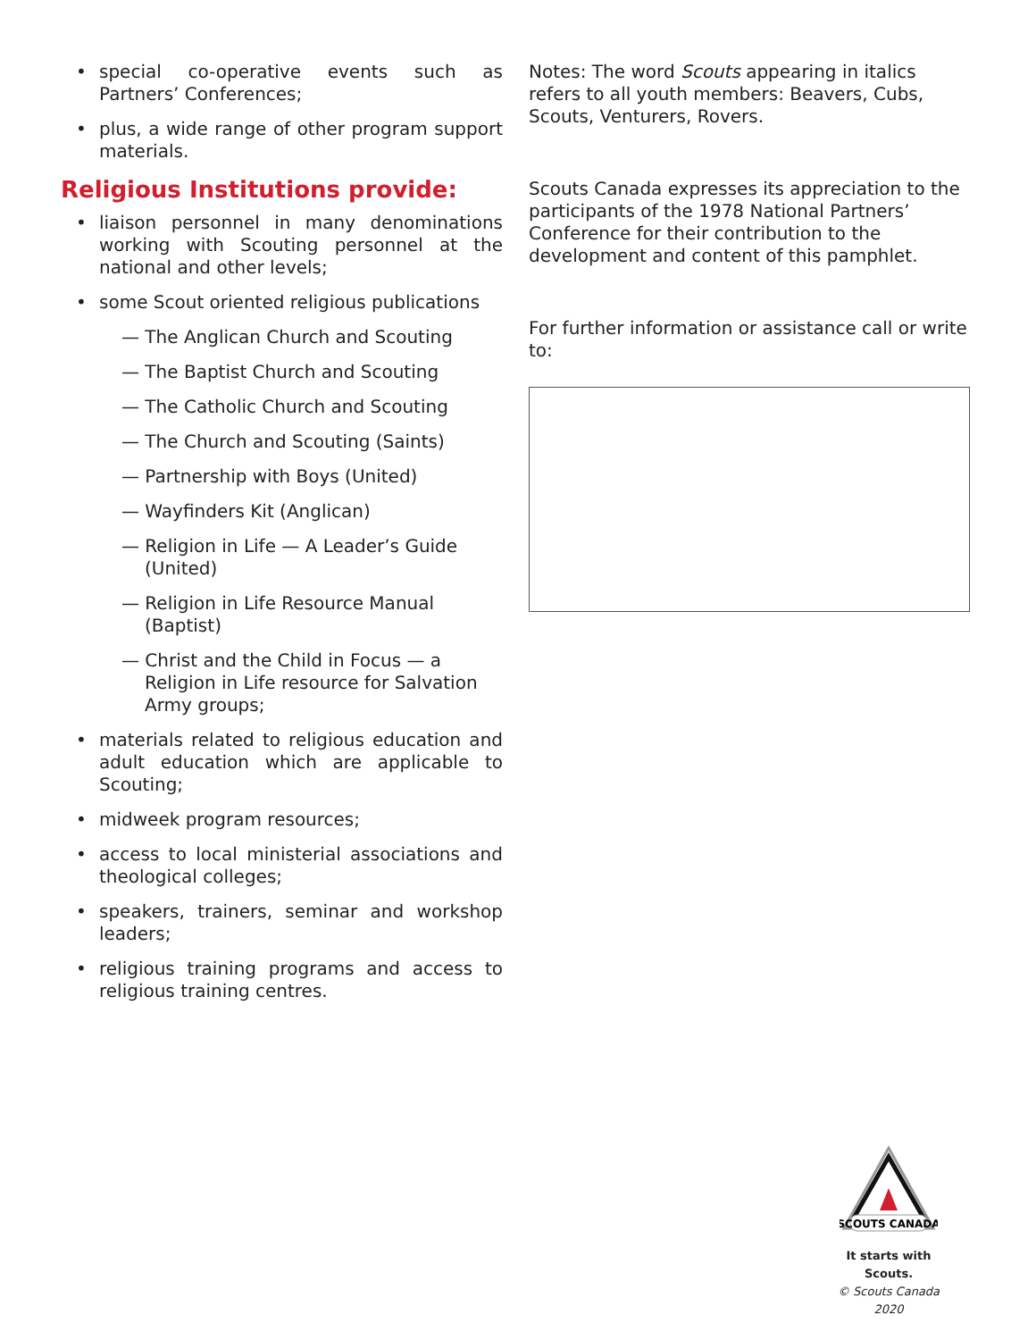• special co-operative events such as Partners’ Conferences;
• plus, a wide range of other program support materials.
Religious Institutions provide:
• liaison personnel in many denominations working with Scouting personnel at the national and other levels;
• some Scout oriented religious publications
— The Anglican Church and Scouting
— The Baptist Church and Scouting
— The Catholic Church and Scouting
— The Church and Scouting (Saints)
— Partnership with Boys (United)
— Wayfinders Kit (Anglican)
— Religion in Life — A Leader’s Guide (United)
— Religion in Life Resource Manual (Baptist)
— Christ and the Child in Focus — a Religion in Life resource for Salvation Army groups;
• materials related to religious education and adult education which are applicable to Scouting;
• midweek program resources;
• access to local ministerial associations and theological colleges;
• speakers, trainers, seminar and workshop leaders;
• religious training programs and access to religious training centres.
Notes: The word Scouts appearing in italics refers to all youth members: Beavers, Cubs, Scouts, Venturers, Rovers.
Scouts Canada expresses its appreciation to the participants of the 1978 National Partners’ Conference for their contribution to the development and content of this pamphlet.
For further information or assistance call or write to:
SCOUTS CANADA
It starts with Scouts.
© Scouts Canada 2020